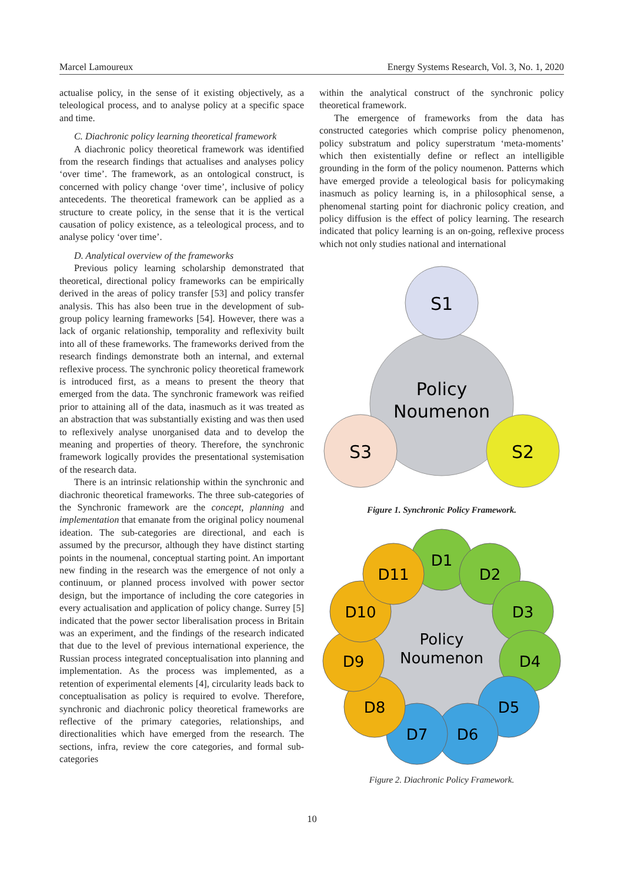Marcel Lamoureux Energy Systems Research, Vol. 3, No. 1, 2020
actualise policy, in the sense of it existing objectively, as a teleological process, and to analyse policy at a specific space and time.
C. Diachronic policy learning theoretical framework
A diachronic policy theoretical framework was identified from the research findings that actualises and analyses policy ‘over time’. The framework, as an ontological construct, is concerned with policy change ‘over time’, inclusive of policy antecedents. The theoretical framework can be applied as a structure to create policy, in the sense that it is the vertical causation of policy existence, as a teleological process, and to analyse policy ‘over time’.
D. Analytical overview of the frameworks
Previous policy learning scholarship demonstrated that theoretical, directional policy frameworks can be empirically derived in the areas of policy transfer [53] and policy transfer analysis. This has also been true in the development of sub-group policy learning frameworks [54]. However, there was a lack of organic relationship, temporality and reflexivity built into all of these frameworks. The frameworks derived from the research findings demonstrate both an internal, and external reflexive process. The synchronic policy theoretical framework is introduced first, as a means to present the theory that emerged from the data. The synchronic framework was reified prior to attaining all of the data, inasmuch as it was treated as an abstraction that was substantially existing and was then used to reflexively analyse unorganised data and to develop the meaning and properties of theory. Therefore, the synchronic framework logically provides the presentational systemisation of the research data.
There is an intrinsic relationship within the synchronic and diachronic theoretical frameworks. The three sub-categories of the Synchronic framework are the concept, planning and implementation that emanate from the original policy noumenal ideation. The sub-categories are directional, and each is assumed by the precursor, although they have distinct starting points in the noumenal, conceptual starting point. An important new finding in the research was the emergence of not only a continuum, or planned process involved with power sector design, but the importance of including the core categories in every actualisation and application of policy change. Surrey [5] indicated that the power sector liberalisation process in Britain was an experiment, and the findings of the research indicated that due to the level of previous international experience, the Russian process integrated conceptualisation into planning and implementation. As the process was implemented, as a retention of experimental elements [4], circularity leads back to conceptualisation as policy is required to evolve. Therefore, synchronic and diachronic policy theoretical frameworks are reflective of the primary categories, relationships, and directionalities which have emerged from the research. The sections, infra, review the core categories, and formal sub-categories
within the analytical construct of the synchronic policy theoretical framework.
The emergence of frameworks from the data has constructed categories which comprise policy phenomenon, policy substratum and policy superstratum ‘meta-moments’ which then existentially define or reflect an intelligible grounding in the form of the policy noumenon. Patterns which have emerged provide a teleological basis for policymaking inasmuch as policy learning is, in a philosophical sense, a phenomenal starting point for diachronic policy creation, and policy diffusion is the effect of policy learning. The research indicated that policy learning is an on-going, reflexive process which not only studies national and international
S1
Policy
Noumenon
S3
S2
Figure 1. Synchronic Policy Framework.
D1
D2
D3
D4
D5
D6
D7
D8
D9
D10
D11
Policy
Noumenon
Figure 2. Diachronic Policy Framework.
10